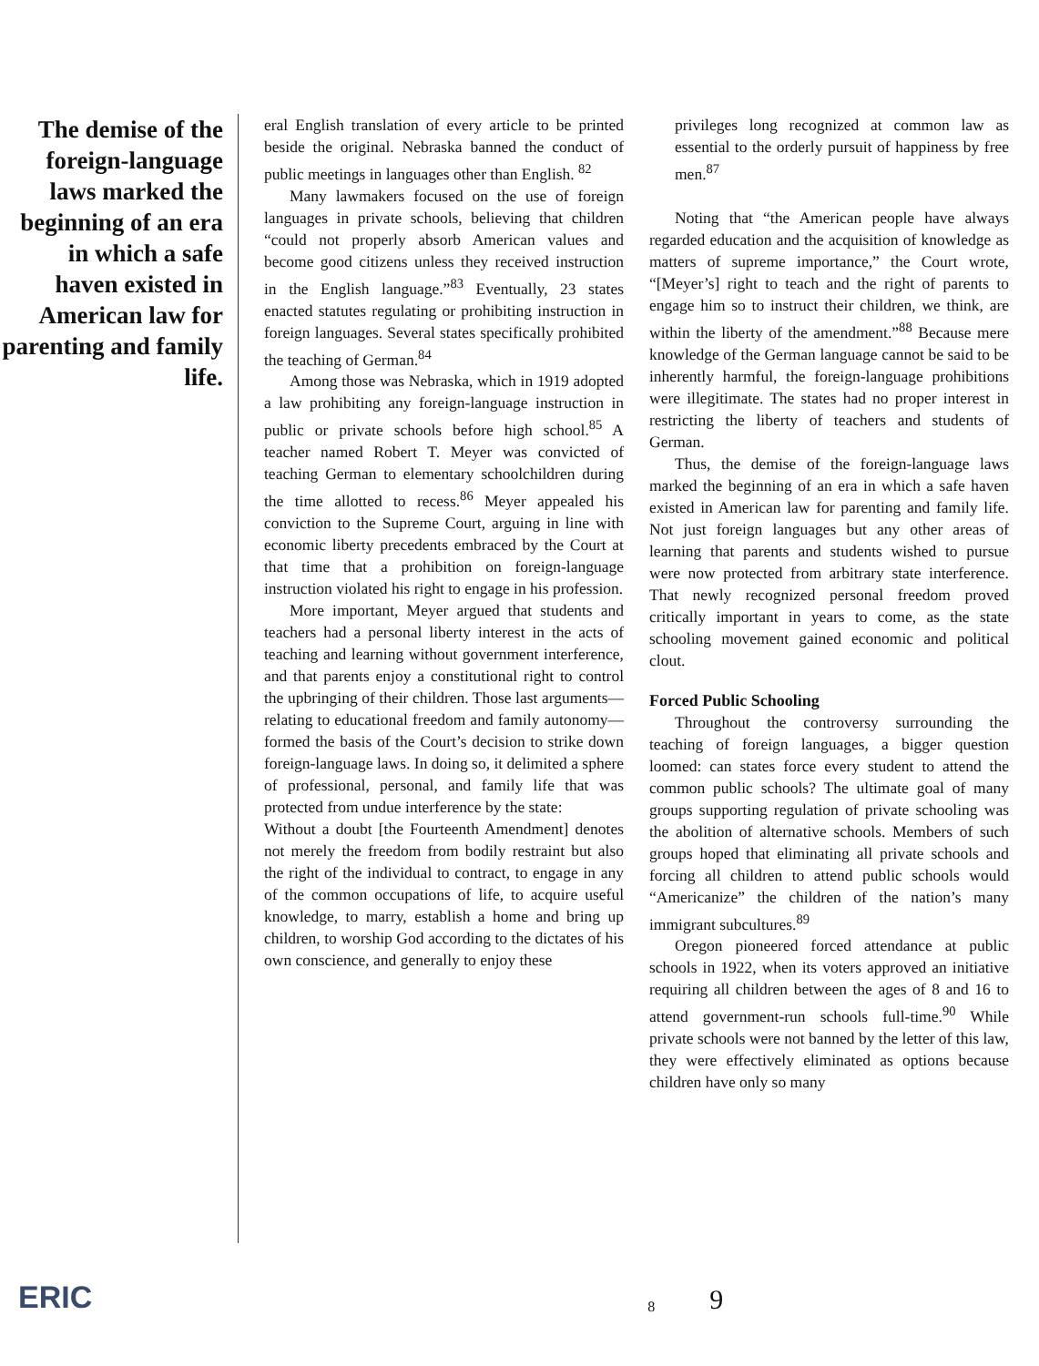The demise of the foreign-language laws marked the beginning of an era in which a safe haven existed in American law for parenting and family life.
eral English translation of every article to be printed beside the original. Nebraska banned the conduct of public meetings in languages other than English. <sup>82</sup>
Many lawmakers focused on the use of foreign languages in private schools, believing that children “could not properly absorb American values and become good citizens unless they received instruction in the English language.”<sup>83</sup> Eventually, 23 states enacted statutes regulating or prohibiting instruction in foreign languages. Several states specifically prohibited the teaching of German.<sup>84</sup>
Among those was Nebraska, which in 1919 adopted a law prohibiting any foreign-language instruction in public or private schools before high school.<sup>85</sup> A teacher named Robert T. Meyer was convicted of teaching German to elementary schoolchildren during the time allotted to recess.<sup>86</sup> Meyer appealed his conviction to the Supreme Court, arguing in line with economic liberty precedents embraced by the Court at that time that a prohibition on foreign-language instruction violated his right to engage in his profession.
More important, Meyer argued that students and teachers had a personal liberty interest in the acts of teaching and learning without government interference, and that parents enjoy a constitutional right to control the upbringing of their children. Those last arguments—relating to educational freedom and family autonomy—formed the basis of the Court’s decision to strike down foreign-language laws. In doing so, it delimited a sphere of professional, personal, and family life that was protected from undue interference by the state:
Without a doubt [the Fourteenth Amendment] denotes not merely the freedom from bodily restraint but also the right of the individual to contract, to engage in any of the common occupations of life, to acquire useful knowledge, to marry, establish a home and bring up children, to worship God according to the dictates of his own conscience, and generally to enjoy these
privileges long recognized at common law as essential to the orderly pursuit of happiness by free men.<sup>87</sup>
Noting that “the American people have always regarded education and the acquisition of knowledge as matters of supreme importance,” the Court wrote, “[Meyer’s] right to teach and the right of parents to engage him so to instruct their children, we think, are within the liberty of the amendment.”<sup>88</sup> Because mere knowledge of the German language cannot be said to be inherently harmful, the foreign-language prohibitions were illegitimate. The states had no proper interest in restricting the liberty of teachers and students of German.
Thus, the demise of the foreign-language laws marked the beginning of an era in which a safe haven existed in American law for parenting and family life. Not just foreign languages but any other areas of learning that parents and students wished to pursue were now protected from arbitrary state interference. That newly recognized personal freedom proved critically important in years to come, as the state schooling movement gained economic and political clout.
Forced Public Schooling
Throughout the controversy surrounding the teaching of foreign languages, a bigger question loomed: can states force every student to attend the common public schools? The ultimate goal of many groups supporting regulation of private schooling was the abolition of alternative schools. Members of such groups hoped that eliminating all private schools and forcing all children to attend public schools would “Americanize” the children of the nation’s many immigrant subcultures.<sup>89</sup>
Oregon pioneered forced attendance at public schools in 1922, when its voters approved an initiative requiring all children between the ages of 8 and 16 to attend government-run schools full-time.<sup>90</sup> While private schools were not banned by the letter of this law, they were effectively eliminated as options because children have only so many
ERIC
8
9